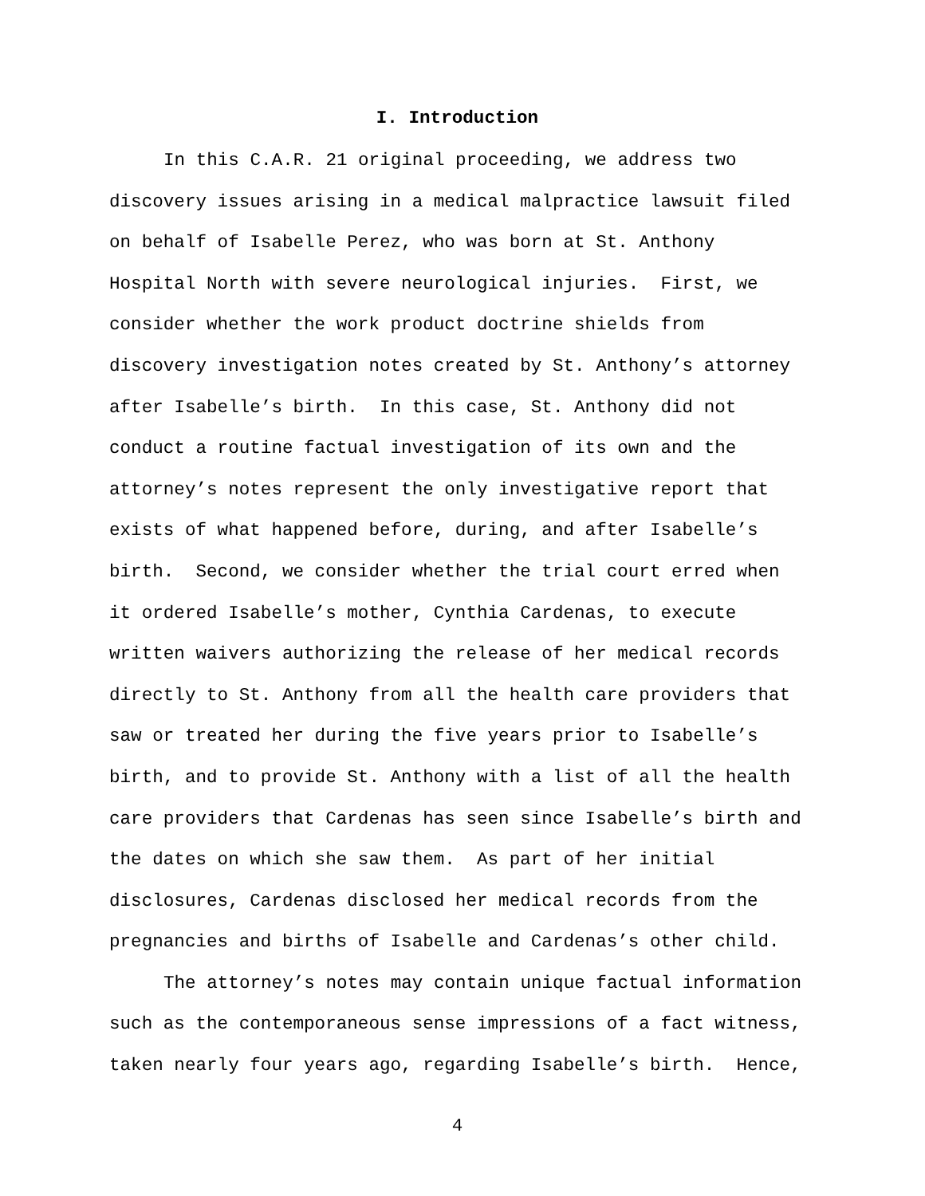I. Introduction
In this C.A.R. 21 original proceeding, we address two discovery issues arising in a medical malpractice lawsuit filed on behalf of Isabelle Perez, who was born at St. Anthony Hospital North with severe neurological injuries. First, we consider whether the work product doctrine shields from discovery investigation notes created by St. Anthony’s attorney after Isabelle’s birth. In this case, St. Anthony did not conduct a routine factual investigation of its own and the attorney’s notes represent the only investigative report that exists of what happened before, during, and after Isabelle’s birth. Second, we consider whether the trial court erred when it ordered Isabelle’s mother, Cynthia Cardenas, to execute written waivers authorizing the release of her medical records directly to St. Anthony from all the health care providers that saw or treated her during the five years prior to Isabelle’s birth, and to provide St. Anthony with a list of all the health care providers that Cardenas has seen since Isabelle’s birth and the dates on which she saw them. As part of her initial disclosures, Cardenas disclosed her medical records from the pregnancies and births of Isabelle and Cardenas’s other child.
The attorney’s notes may contain unique factual information such as the contemporaneous sense impressions of a fact witness, taken nearly four years ago, regarding Isabelle’s birth. Hence,
4